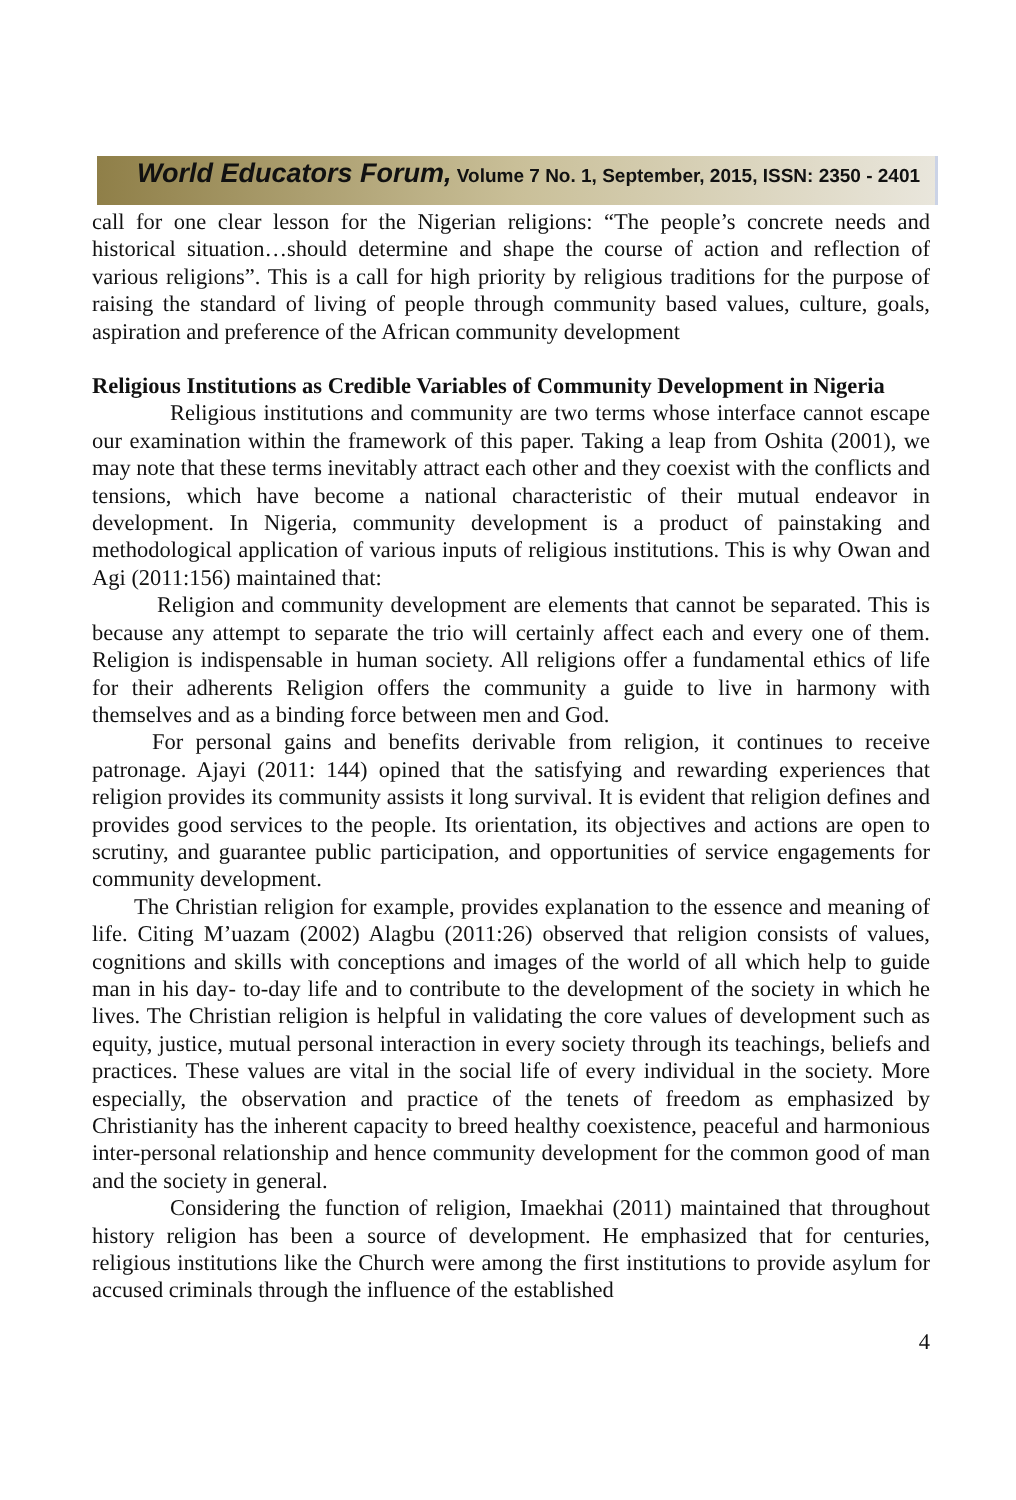World Educators Forum, Volume 7 No. 1, September, 2015, ISSN: 2350 - 2401
call for one clear lesson for the Nigerian religions: “The people’s concrete needs and historical situation…should determine and shape the course of action and reflection of various religions”. This is a call for high priority by religious traditions for the purpose of raising the standard of living of people through community based values, culture, goals, aspiration and preference of the African community development
Religious Institutions as Credible Variables of Community Development in Nigeria
Religious institutions and community are two terms whose interface cannot escape our examination within the framework of this paper. Taking a leap from Oshita (2001), we may note that these terms inevitably attract each other and they coexist with the conflicts and tensions, which have become a national characteristic of their mutual endeavor in development. In Nigeria, community development is a product of painstaking and methodological application of various inputs of religious institutions. This is why Owan and Agi (2011:156) maintained that:
Religion and community development are elements that cannot be separated. This is because any attempt to separate the trio will certainly affect each and every one of them. Religion is indispensable in human society. All religions offer a fundamental ethics of life for their adherents Religion offers the community a guide to live in harmony with themselves and as a binding force between men and God.
For personal gains and benefits derivable from religion, it continues to receive patronage. Ajayi (2011: 144) opined that the satisfying and rewarding experiences that religion provides its community assists it long survival. It is evident that religion defines and provides good services to the people. Its orientation, its objectives and actions are open to scrutiny, and guarantee public participation, and opportunities of service engagements for community development.
The Christian religion for example, provides explanation to the essence and meaning of life. Citing M’uazam (2002) Alagbu (2011:26) observed that religion consists of values, cognitions and skills with conceptions and images of the world of all which help to guide man in his day- to-day life and to contribute to the development of the society in which he lives. The Christian religion is helpful in validating the core values of development such as equity, justice, mutual personal interaction in every society through its teachings, beliefs and practices. These values are vital in the social life of every individual in the society. More especially, the observation and practice of the tenets of freedom as emphasized by Christianity has the inherent capacity to breed healthy coexistence, peaceful and harmonious inter-personal relationship and hence community development for the common good of man and the society in general.
Considering the function of religion, Imaekhai (2011) maintained that throughout history religion has been a source of development. He emphasized that for centuries, religious institutions like the Church were among the first institutions to provide asylum for accused criminals through the influence of the established
4